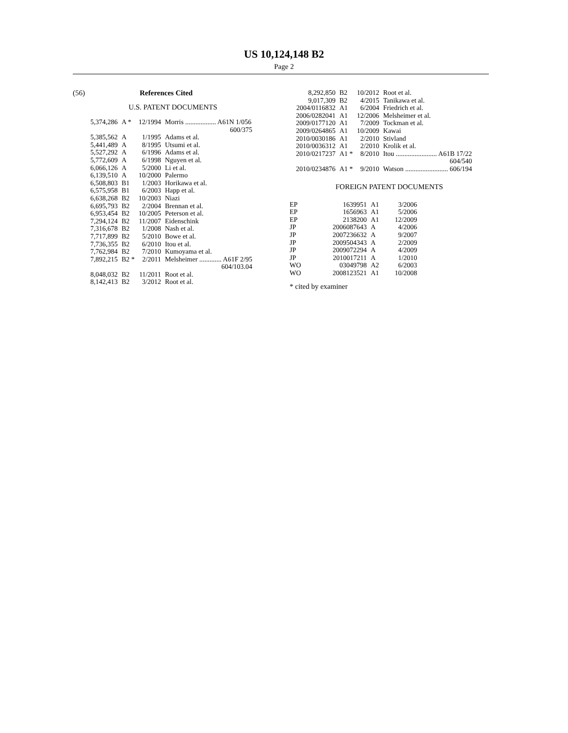US 10,124,148 B2
Page 2
(56) References Cited
U.S. PATENT DOCUMENTS
| 5,374,286 | A * | 12/1994 | Morris .................. A61N 1/056 |
| | | | 600/375 |
| 5,385,562 | A | 1/1995 | Adams et al. |
| 5,441,489 | A | 8/1995 | Utsumi et al. |
| 5,527,292 | A | 6/1996 | Adams et al. |
| 5,772,609 | A | 6/1998 | Nguyen et al. |
| 6,066,126 | A | 5/2000 | Li et al. |
| 6,139,510 | A | 10/2000 | Palermo |
| 6,508,803 | B1 | 1/2003 | Horikawa et al. |
| 6,575,958 | B1 | 6/2003 | Happ et al. |
| 6,638,268 | B2 | 10/2003 | Niazi |
| 6,695,793 | B2 | 2/2004 | Brennan et al. |
| 6,953,454 | B2 | 10/2005 | Peterson et al. |
| 7,294,124 | B2 | 11/2007 | Eidenschink |
| 7,316,678 | B2 | 1/2008 | Nash et al. |
| 7,717,899 | B2 | 5/2010 | Bowe et al. |
| 7,736,355 | B2 | 6/2010 | Itou et al. |
| 7,762,984 | B2 | 7/2010 | Kumoyama et al. |
| 7,892,215 | B2 * | 2/2011 | Melsheimer ............. A61F 2/95 |
| | | | 604/103.04 |
| 8,048,032 | B2 | 11/2011 | Root et al. |
| 8,142,413 | B2 | 3/2012 | Root et al. |
| 8,292,850 | B2 | 10/2012 | Root et al. |
| 9,017,309 | B2 | 4/2015 | Tanikawa et al. |
| 2004/0116832 | A1 | 6/2004 | Friedrich et al. |
| 2006/0282041 | A1 | 12/2006 | Melsheimer et al. |
| 2009/0177120 | A1 | 7/2009 | Tockman et al. |
| 2009/0264865 | A1 | 10/2009 | Kawai |
| 2010/0030186 | A1 | 2/2010 | Stivland |
| 2010/0036312 | A1 | 2/2010 | Krolik et al. |
| 2010/0217237 | A1 * | 8/2010 | Itou ........................ A61B 17/22 |
| | | | 604/540 |
| 2010/0234876 | A1 * | 9/2010 | Watson ......................... 606/194 |
FOREIGN PATENT DOCUMENTS
| EP | 1639951 | A1 | 3/2006 |
| EP | 1656963 | A1 | 5/2006 |
| EP | 2138200 | A1 | 12/2009 |
| JP | 2006087643 | A | 4/2006 |
| JP | 2007236632 | A | 9/2007 |
| JP | 2009504343 | A | 2/2009 |
| JP | 2009072294 | A | 4/2009 |
| JP | 2010017211 | A | 1/2010 |
| WO | 03049798 | A2 | 6/2003 |
| WO | 2008123521 | A1 | 10/2008 |
* cited by examiner